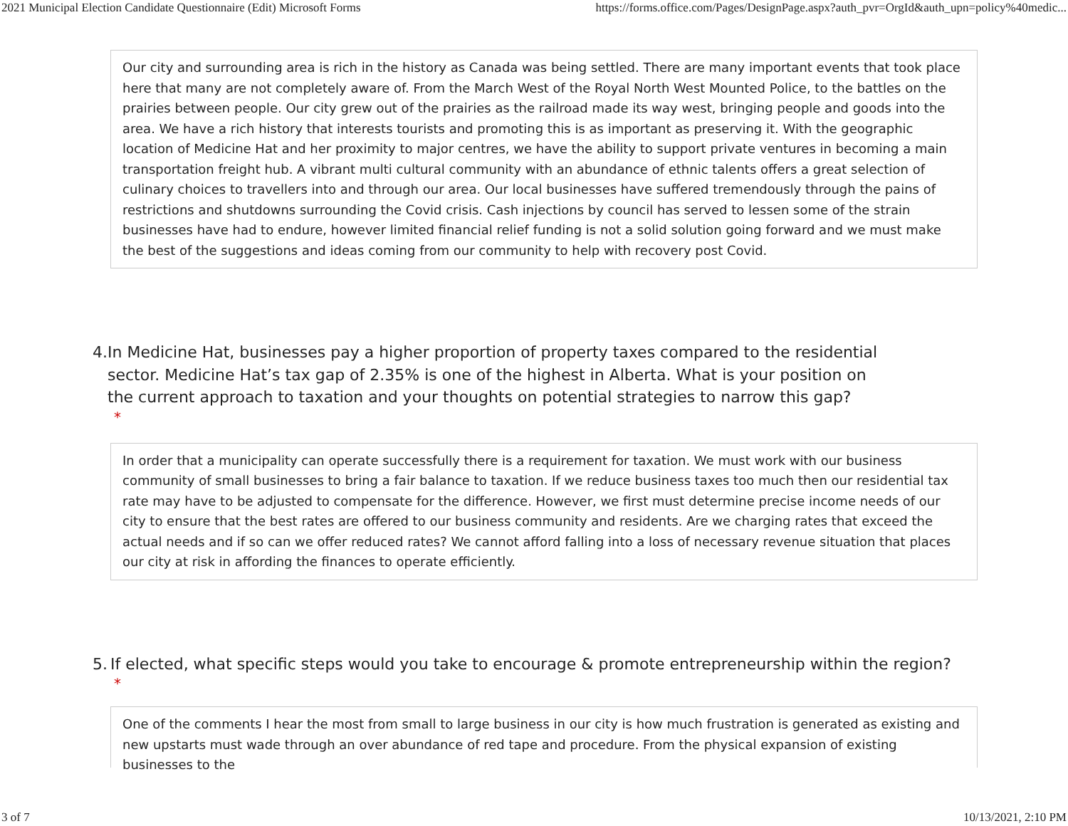2021 Municipal Election Candidate Questionnaire (Edit) Microsoft Forms https://forms.office.com/Pages/DesignPage.aspx?auth_pvr=OrgId&auth_upn=policy%40medic...
Our city and surrounding area is rich in the history as Canada was being settled. There are many important events that took place here that many are not completely aware of. From the March West of the Royal North West Mounted Police, to the battles on the prairies between people. Our city grew out of the prairies as the railroad made its way west, bringing people and goods into the area. We have a rich history that interests tourists and promoting this is as important as preserving it. With the geographic location of Medicine Hat and her proximity to major centres, we have the ability to support private ventures in becoming a main transportation freight hub. A vibrant multi cultural community with an abundance of ethnic talents offers a great selection of culinary choices to travellers into and through our area. Our local businesses have suffered tremendously through the pains of restrictions and shutdowns surrounding the Covid crisis. Cash injections by council has served to lessen some of the strain businesses have had to endure, however limited financial relief funding is not a solid solution going forward and we must make the best of the suggestions and ideas coming from our community to help with recovery post Covid.
4. In Medicine Hat, businesses pay a higher proportion of property taxes compared to the residential sector. Medicine Hat’s tax gap of 2.35% is one of the highest in Alberta. What is your position on the current approach to taxation and your thoughts on potential strategies to narrow this gap?
*
In order that a municipality can operate successfully there is a requirement for taxation. We must work with our business community of small businesses to bring a fair balance to taxation. If we reduce business taxes too much then our residential tax rate may have to be adjusted to compensate for the difference. However, we first must determine precise income needs of our city to ensure that the best rates are offered to our business community and residents. Are we charging rates that exceed the actual needs and if so can we offer reduced rates? We cannot afford falling into a loss of necessary revenue situation that places our city at risk in affording the finances to operate efficiently.
5. If elected, what specific steps would you take to encourage & promote entrepreneurship within the region?
*
One of the comments I hear the most from small to large business in our city is how much frustration is generated as existing and new upstarts must wade through an over abundance of red tape and procedure. From the physical expansion of existing businesses to the
3 of 7 10/13/2021, 2:10 PM